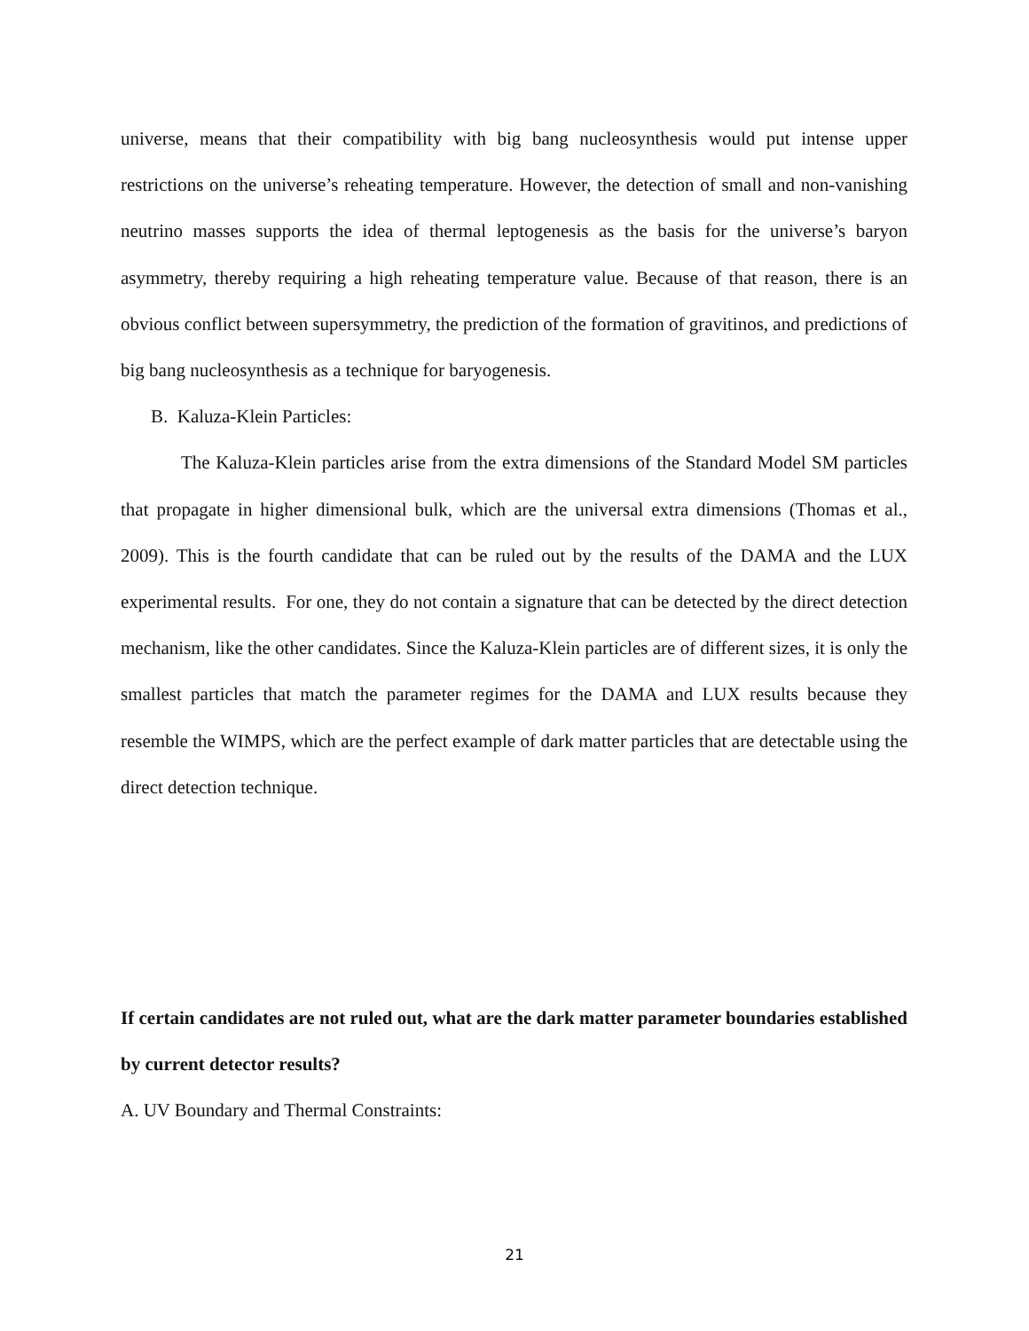universe, means that their compatibility with big bang nucleosynthesis would put intense upper restrictions on the universe’s reheating temperature. However, the detection of small and non-vanishing neutrino masses supports the idea of thermal leptogenesis as the basis for the universe’s baryon asymmetry, thereby requiring a high reheating temperature value. Because of that reason, there is an obvious conflict between supersymmetry, the prediction of the formation of gravitinos, and predictions of big bang nucleosynthesis as a technique for baryogenesis.
B. Kaluza-Klein Particles:
The Kaluza-Klein particles arise from the extra dimensions of the Standard Model SM particles that propagate in higher dimensional bulk, which are the universal extra dimensions (Thomas et al., 2009). This is the fourth candidate that can be ruled out by the results of the DAMA and the LUX experimental results. For one, they do not contain a signature that can be detected by the direct detection mechanism, like the other candidates. Since the Kaluza-Klein particles are of different sizes, it is only the smallest particles that match the parameter regimes for the DAMA and LUX results because they resemble the WIMPS, which are the perfect example of dark matter particles that are detectable using the direct detection technique.
If certain candidates are not ruled out, what are the dark matter parameter boundaries established by current detector results?
A. UV Boundary and Thermal Constraints:
21